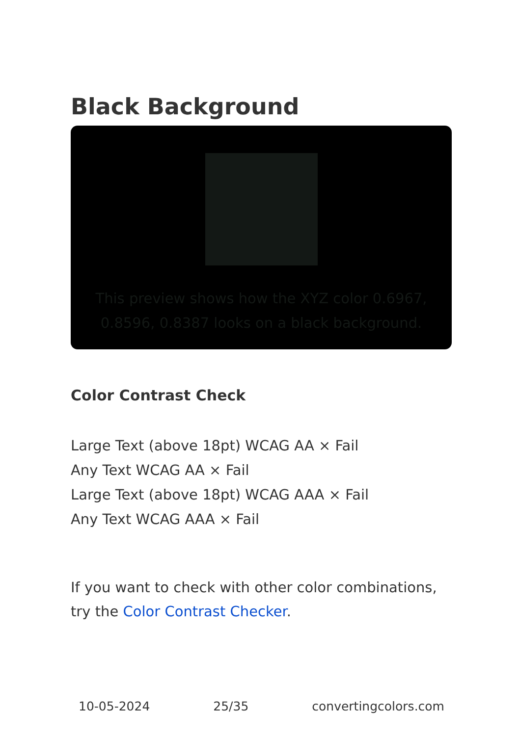Black Background
This preview shows how the XYZ color 0.6967, 0.8596, 0.8387 looks on a black background.
Color Contrast Check
Large Text (above 18pt) WCAG AA × Fail
Any Text WCAG AA × Fail
Large Text (above 18pt) WCAG AAA × Fail
Any Text WCAG AAA × Fail
If you want to check with other color combinations, try the Color Contrast Checker.
10-05-2024 25/35 convertingcolors.com